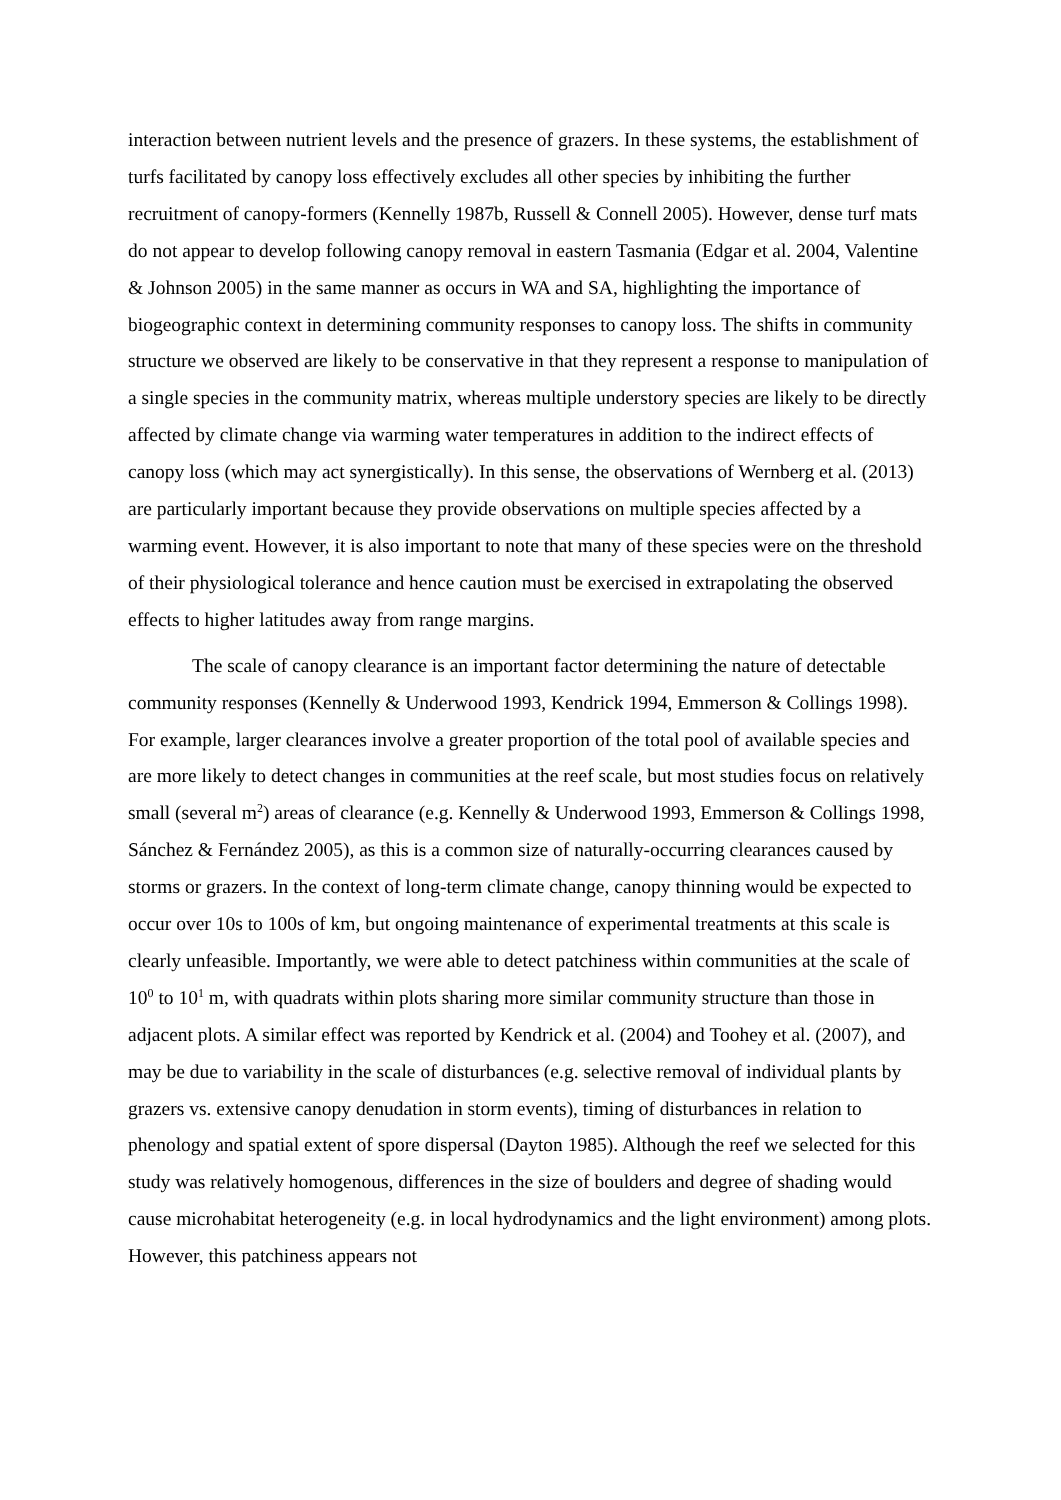interaction between nutrient levels and the presence of grazers. In these systems, the establishment of turfs facilitated by canopy loss effectively excludes all other species by inhibiting the further recruitment of canopy-formers (Kennelly 1987b, Russell & Connell 2005). However, dense turf mats do not appear to develop following canopy removal in eastern Tasmania (Edgar et al. 2004, Valentine & Johnson 2005) in the same manner as occurs in WA and SA, highlighting the importance of biogeographic context in determining community responses to canopy loss. The shifts in community structure we observed are likely to be conservative in that they represent a response to manipulation of a single species in the community matrix, whereas multiple understory species are likely to be directly affected by climate change via warming water temperatures in addition to the indirect effects of canopy loss (which may act synergistically). In this sense, the observations of Wernberg et al. (2013) are particularly important because they provide observations on multiple species affected by a warming event. However, it is also important to note that many of these species were on the threshold of their physiological tolerance and hence caution must be exercised in extrapolating the observed effects to higher latitudes away from range margins.
The scale of canopy clearance is an important factor determining the nature of detectable community responses (Kennelly & Underwood 1993, Kendrick 1994, Emmerson & Collings 1998). For example, larger clearances involve a greater proportion of the total pool of available species and are more likely to detect changes in communities at the reef scale, but most studies focus on relatively small (several m<sup>2</sup>) areas of clearance (e.g. Kennelly & Underwood 1993, Emmerson & Collings 1998, Sánchez & Fernández 2005), as this is a common size of naturally-occurring clearances caused by storms or grazers. In the context of long-term climate change, canopy thinning would be expected to occur over 10s to 100s of km, but ongoing maintenance of experimental treatments at this scale is clearly unfeasible. Importantly, we were able to detect patchiness within communities at the scale of 10<sup>0</sup> to 10<sup>1</sup> m, with quadrats within plots sharing more similar community structure than those in adjacent plots. A similar effect was reported by Kendrick et al. (2004) and Toohey et al. (2007), and may be due to variability in the scale of disturbances (e.g. selective removal of individual plants by grazers vs. extensive canopy denudation in storm events), timing of disturbances in relation to phenology and spatial extent of spore dispersal (Dayton 1985). Although the reef we selected for this study was relatively homogenous, differences in the size of boulders and degree of shading would cause microhabitat heterogeneity (e.g. in local hydrodynamics and the light environment) among plots. However, this patchiness appears not